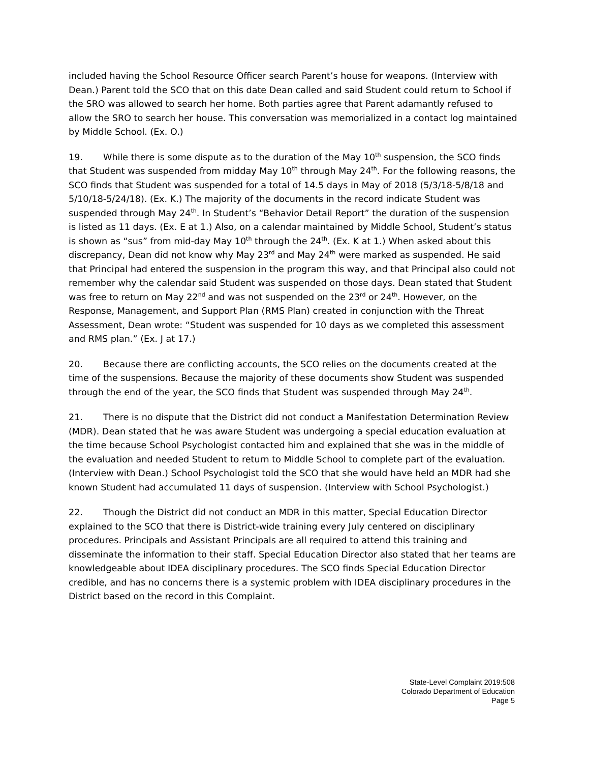included having the School Resource Officer search Parent’s house for weapons. (Interview with Dean.) Parent told the SCO that on this date Dean called and said Student could return to School if the SRO was allowed to search her home. Both parties agree that Parent adamantly refused to allow the SRO to search her house. This conversation was memorialized in a contact log maintained by Middle School. (Ex. O.)
19. While there is some dispute as to the duration of the May 10<sup>th</sup> suspension, the SCO finds that Student was suspended from midday May 10<sup>th</sup> through May 24<sup>th</sup>. For the following reasons, the SCO finds that Student was suspended for a total of 14.5 days in May of 2018 (5/3/18-5/8/18 and 5/10/18-5/24/18). (Ex. K.) The majority of the documents in the record indicate Student was suspended through May 24<sup>th</sup>. In Student’s “Behavior Detail Report” the duration of the suspension is listed as 11 days. (Ex. E at 1.) Also, on a calendar maintained by Middle School, Student’s status is shown as “sus” from mid-day May 10<sup>th</sup> through the 24<sup>th</sup>. (Ex. K at 1.) When asked about this discrepancy, Dean did not know why May 23<sup>rd</sup> and May 24<sup>th</sup> were marked as suspended. He said that Principal had entered the suspension in the program this way, and that Principal also could not remember why the calendar said Student was suspended on those days. Dean stated that Student was free to return on May 22<sup>nd</sup> and was not suspended on the 23<sup>rd</sup> or 24<sup>th</sup>. However, on the Response, Management, and Support Plan (RMS Plan) created in conjunction with the Threat Assessment, Dean wrote: “Student was suspended for 10 days as we completed this assessment and RMS plan.” (Ex. J at 17.)
20. Because there are conflicting accounts, the SCO relies on the documents created at the time of the suspensions. Because the majority of these documents show Student was suspended through the end of the year, the SCO finds that Student was suspended through May 24<sup>th</sup>.
21. There is no dispute that the District did not conduct a Manifestation Determination Review (MDR). Dean stated that he was aware Student was undergoing a special education evaluation at the time because School Psychologist contacted him and explained that she was in the middle of the evaluation and needed Student to return to Middle School to complete part of the evaluation. (Interview with Dean.) School Psychologist told the SCO that she would have held an MDR had she known Student had accumulated 11 days of suspension. (Interview with School Psychologist.)
22. Though the District did not conduct an MDR in this matter, Special Education Director explained to the SCO that there is District-wide training every July centered on disciplinary procedures. Principals and Assistant Principals are all required to attend this training and disseminate the information to their staff. Special Education Director also stated that her teams are knowledgeable about IDEA disciplinary procedures. The SCO finds Special Education Director credible, and has no concerns there is a systemic problem with IDEA disciplinary procedures in the District based on the record in this Complaint.
State-Level Complaint 2019:508
Colorado Department of Education
Page 5